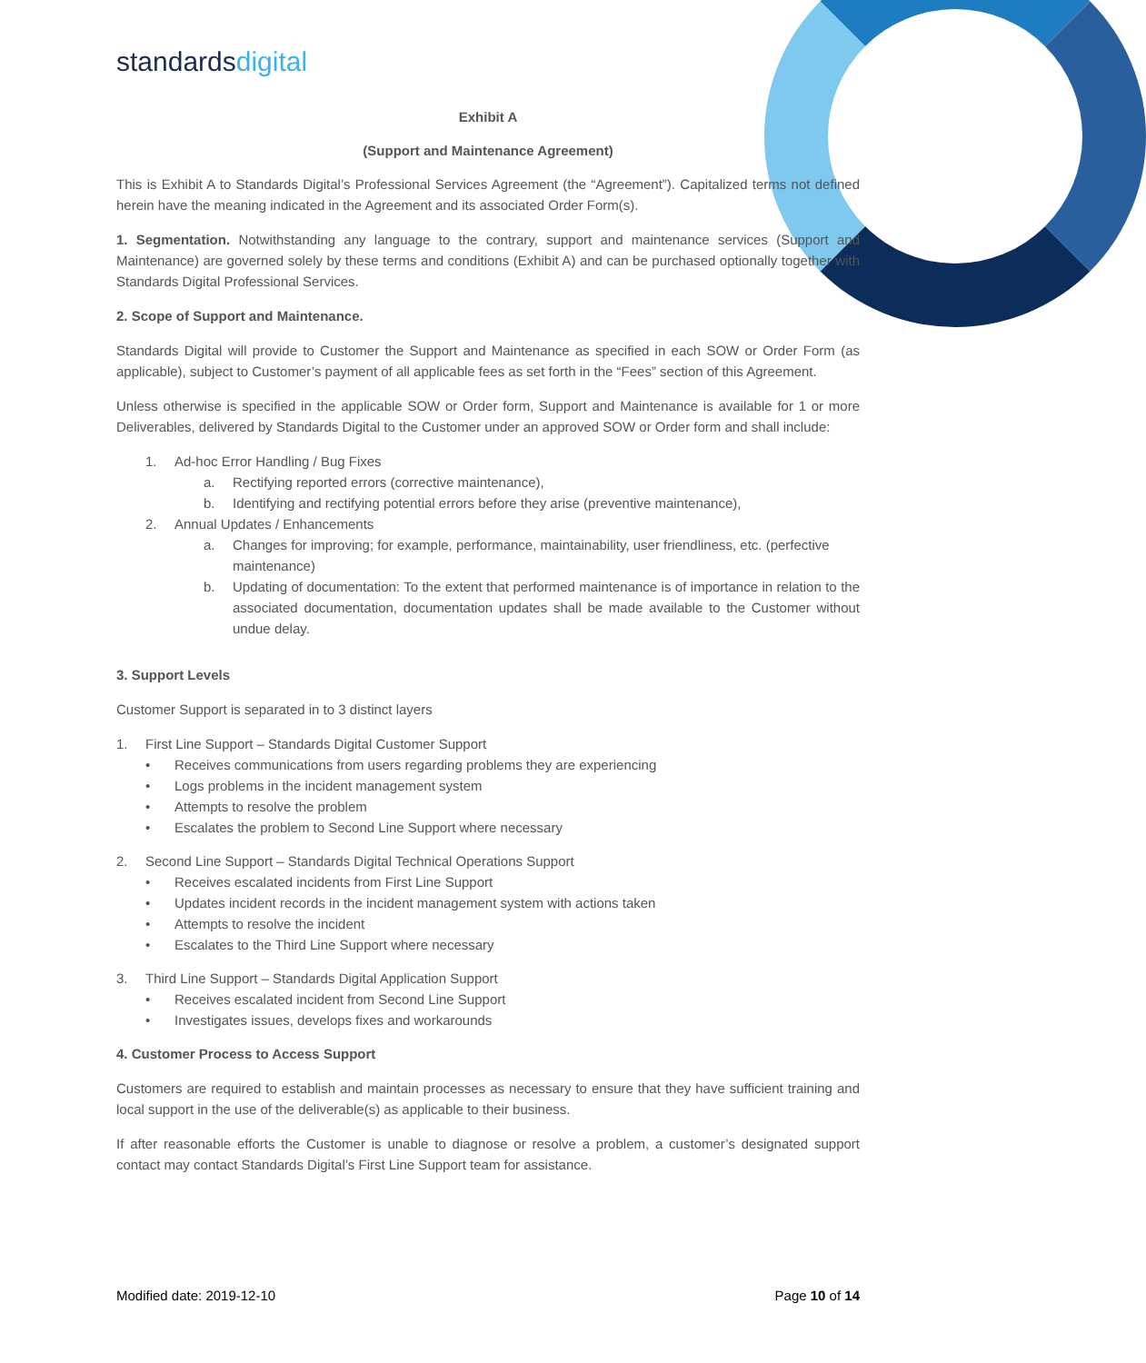standardsdigital
Exhibit A
(Support and Maintenance Agreement)
This is Exhibit A to Standards Digital’s Professional Services Agreement (the “Agreement”). Capitalized terms not defined herein have the meaning indicated in the Agreement and its associated Order Form(s).
1. Segmentation. Notwithstanding any language to the contrary, support and maintenance services (Support and Maintenance) are governed solely by these terms and conditions (Exhibit A) and can be purchased optionally together with Standards Digital Professional Services.
2. Scope of Support and Maintenance.
Standards Digital will provide to Customer the Support and Maintenance as specified in each SOW or Order Form (as applicable), subject to Customer’s payment of all applicable fees as set forth in the “Fees” section of this Agreement.
Unless otherwise is specified in the applicable SOW or Order form, Support and Maintenance is available for 1 or more Deliverables, delivered by Standards Digital to the Customer under an approved SOW or Order form and shall include:
1. Ad-hoc Error Handling / Bug Fixes
a. Rectifying reported errors (corrective maintenance),
b. Identifying and rectifying potential errors before they arise (preventive maintenance),
2. Annual Updates / Enhancements
a. Changes for improving; for example, performance, maintainability, user friendliness, etc. (perfective maintenance)
b. Updating of documentation: To the extent that performed maintenance is of importance in relation to the associated documentation, documentation updates shall be made available to the Customer without undue delay.
3. Support Levels
Customer Support is separated in to 3 distinct layers
1. First Line Support – Standards Digital Customer Support
• Receives communications from users regarding problems they are experiencing
• Logs problems in the incident management system
• Attempts to resolve the problem
• Escalates the problem to Second Line Support where necessary
2. Second Line Support – Standards Digital Technical Operations Support
• Receives escalated incidents from First Line Support
• Updates incident records in the incident management system with actions taken
• Attempts to resolve the incident
• Escalates to the Third Line Support where necessary
3. Third Line Support – Standards Digital Application Support
• Receives escalated incident from Second Line Support
• Investigates issues, develops fixes and workarounds
4. Customer Process to Access Support
Customers are required to establish and maintain processes as necessary to ensure that they have sufficient training and local support in the use of the deliverable(s) as applicable to their business.
If after reasonable efforts the Customer is unable to diagnose or resolve a problem, a customer’s designated support contact may contact Standards Digital’s First Line Support team for assistance.
Modified date: 2019-12-10 Page 10 of 14